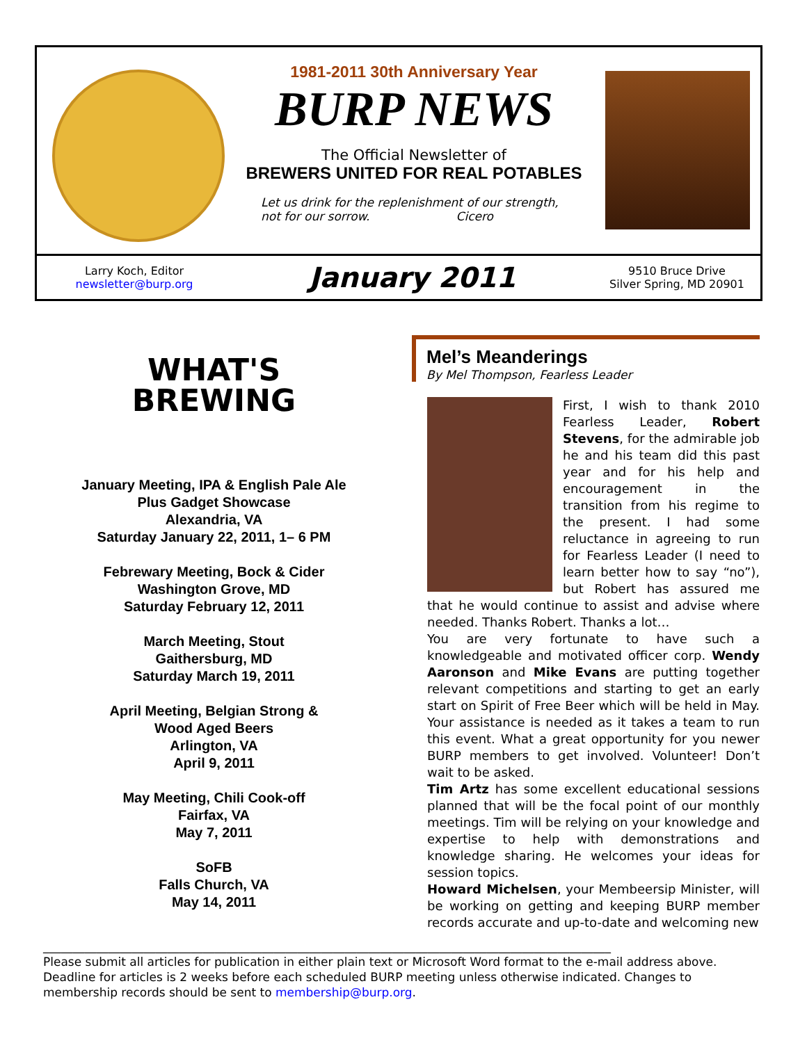1981-2011 30th Anniversary Year
BURP NEWS
The Official Newsletter of
BREWERS UNITED FOR REAL POTABLES
Let us drink for the replenishment of our strength,
not for our sorrow. Cicero
Larry Koch, Editor
newsletter@burp.org
January 2011
9510 Bruce Drive
Silver Spring, MD 20901
WHAT'S
BREWING
January Meeting, IPA & English Pale Ale
Plus Gadget Showcase
Alexandria, VA
Saturday January 22, 2011, 1– 6 PM
Febrewary Meeting, Bock & Cider
Washington Grove, MD
Saturday February 12, 2011
March Meeting, Stout
Gaithersburg, MD
Saturday March 19, 2011
April Meeting, Belgian Strong &
Wood Aged Beers
Arlington, VA
April 9, 2011
May Meeting, Chili Cook-off
Fairfax, VA
May 7, 2011
SoFB
Falls Church, VA
May 14, 2011
Mel’s Meanderings
By Mel Thompson, Fearless Leader
First, I wish to thank 2010 Fearless Leader, Robert Stevens, for the admirable job he and his team did this past year and for his help and encouragement in the transition from his regime to the present. I had some reluctance in agreeing to run for Fearless Leader (I need to learn better how to say “no”), but Robert has assured me that he would continue to assist and advise where needed. Thanks Robert. Thanks a lot…
You are very fortunate to have such a knowledgeable and motivated officer corp. Wendy Aaronson and Mike Evans are putting together relevant competitions and starting to get an early start on Spirit of Free Beer which will be held in May. Your assistance is needed as it takes a team to run this event. What a great opportunity for you newer BURP members to get involved. Volunteer! Don’t wait to be asked.
Tim Artz has some excellent educational sessions planned that will be the focal point of our monthly meetings. Tim will be relying on your knowledge and expertise to help with demonstrations and knowledge sharing. He welcomes your ideas for session topics.
Howard Michelsen, your Membeersip Minister, will be working on getting and keeping BURP member records accurate and up-to-date and welcoming new
________________________________________________________________________________________________
Please submit all articles for publication in either plain text or Microsoft Word format to the e-mail address above. Deadline for articles is 2 weeks before each scheduled BURP meeting unless otherwise indicated. Changes to membership records should be sent to membership@burp.org.